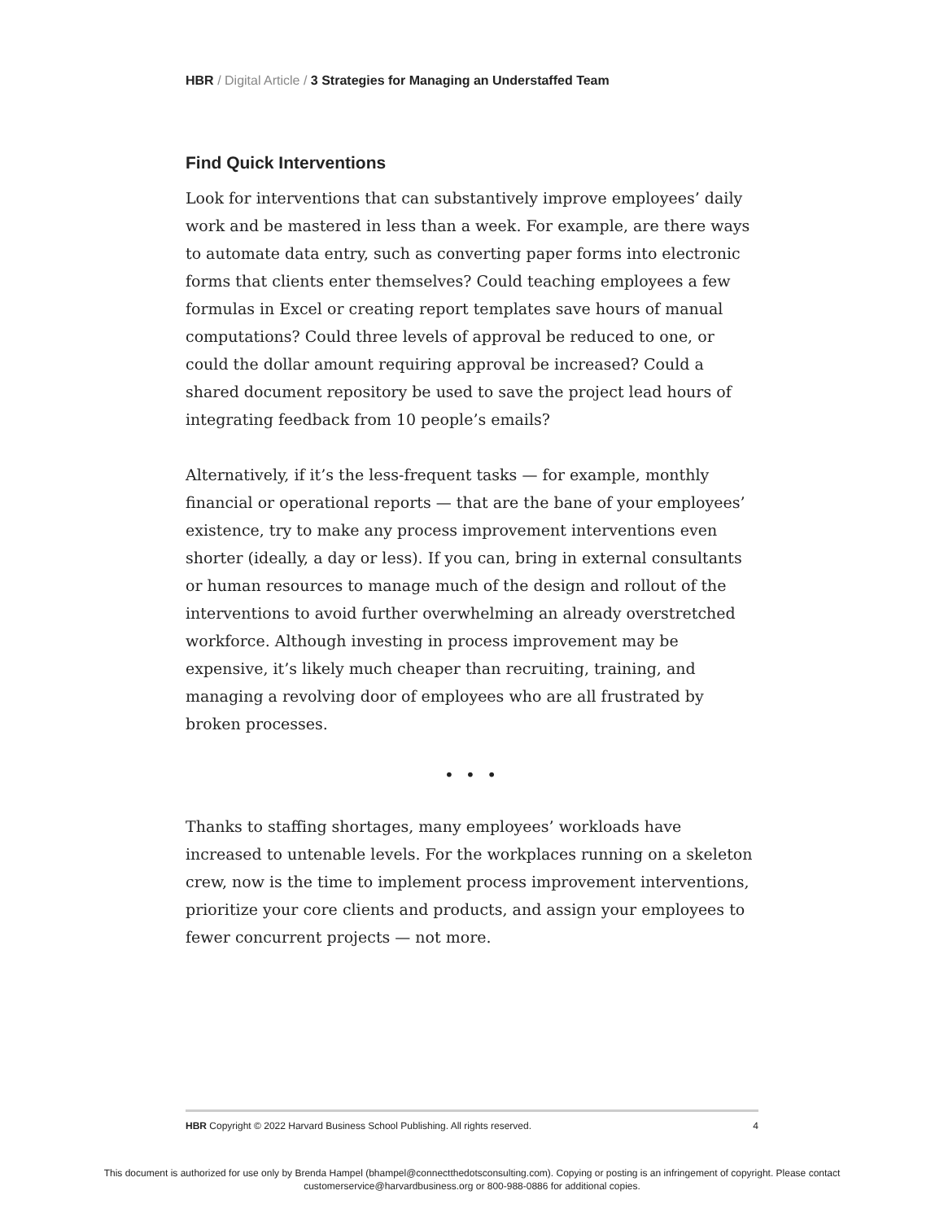HBR / Digital Article / 3 Strategies for Managing an Understaffed Team
Find Quick Interventions
Look for interventions that can substantively improve employees’ daily work and be mastered in less than a week. For example, are there ways to automate data entry, such as converting paper forms into electronic forms that clients enter themselves? Could teaching employees a few formulas in Excel or creating report templates save hours of manual computations? Could three levels of approval be reduced to one, or could the dollar amount requiring approval be increased? Could a shared document repository be used to save the project lead hours of integrating feedback from 10 people’s emails?
Alternatively, if it’s the less-frequent tasks — for example, monthly financial or operational reports — that are the bane of your employees’ existence, try to make any process improvement interventions even shorter (ideally, a day or less). If you can, bring in external consultants or human resources to manage much of the design and rollout of the interventions to avoid further overwhelming an already overstretched workforce. Although investing in process improvement may be expensive, it’s likely much cheaper than recruiting, training, and managing a revolving door of employees who are all frustrated by broken processes.
• • •
Thanks to staffing shortages, many employees’ workloads have increased to untenable levels. For the workplaces running on a skeleton crew, now is the time to implement process improvement interventions, prioritize your core clients and products, and assign your employees to fewer concurrent projects — not more.
HBR Copyright © 2022 Harvard Business School Publishing. All rights reserved. 4
This document is authorized for use only by Brenda Hampel (bhampel@connectthedotsconsulting.com). Copying or posting is an infringement of copyright. Please contact
customerservice@harvardbusiness.org or 800-988-0886 for additional copies.